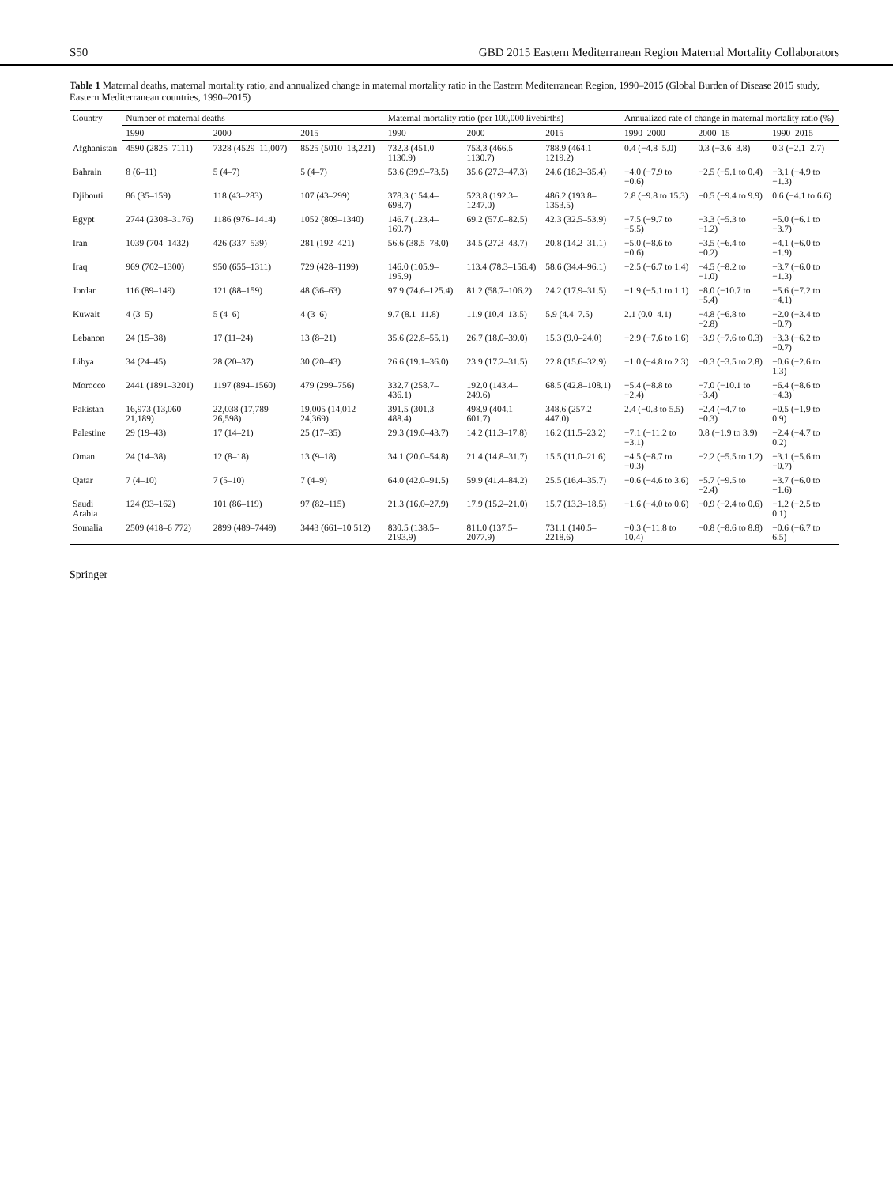S50 GBD 2015 Eastern Mediterranean Region Maternal Mortality Collaborators
Table 1 Maternal deaths, maternal mortality ratio, and annualized change in maternal mortality ratio in the Eastern Mediterranean Region, 1990–2015 (Global Burden of Disease 2015 study, Eastern Mediterranean countries, 1990–2015)
| Country | Number of maternal deaths | | | Maternal mortality ratio (per 100,000 livebirths) | | | Annualized rate of change in maternal mortality ratio (%) | | |
| --- | --- | --- | --- | --- | --- | --- | --- | --- | --- |
| | 1990 | 2000 | 2015 | 1990 | 2000 | 2015 | 1990–2000 | 2000–15 | 1990–2015 |
| Afghanistan | 4590 (2825–7111) | 7328 (4529–11,007) | 8525 (5010–13,221) | 732.3 (451.0–1130.9) | 753.3 (466.5–1130.7) | 788.9 (464.1–1219.2) | 0.4 (−4.8–5.0) | 0.3 (−3.6–3.8) | 0.3 (−2.1–2.7) |
| Bahrain | 8 (6–11) | 5 (4–7) | 5 (4–7) | 53.6 (39.9–73.5) | 35.6 (27.3–47.3) | 24.6 (18.3–35.4) | −4.0 (−7.9 to −0.6) | −2.5 (−5.1 to 0.4) | −3.1 (−4.9 to −1.3) |
| Djibouti | 86 (35–159) | 118 (43–283) | 107 (43–299) | 378.3 (154.4–698.7) | 523.8 (192.3–1247.0) | 486.2 (193.8–1353.5) | 2.8 (−9.8 to 15.3) | −0.5 (−9.4 to 9.9) | 0.6 (−4.1 to 6.6) |
| Egypt | 2744 (2308–3176) | 1186 (976–1414) | 1052 (809–1340) | 146.7 (123.4–169.7) | 69.2 (57.0–82.5) | 42.3 (32.5–53.9) | −7.5 (−9.7 to −5.5) | −3.3 (−5.3 to −1.2) | −5.0 (−6.1 to −3.7) |
| Iran | 1039 (704–1432) | 426 (337–539) | 281 (192–421) | 56.6 (38.5–78.0) | 34.5 (27.3–43.7) | 20.8 (14.2–31.1) | −5.0 (−8.6 to −0.6) | −3.5 (−6.4 to −0.2) | −4.1 (−6.0 to −1.9) |
| Iraq | 969 (702–1300) | 950 (655–1311) | 729 (428–1199) | 146.0 (105.9–195.9) | 113.4 (78.3–156.4) | 58.6 (34.4–96.1) | −2.5 (−6.7 to 1.4) | −4.5 (−8.2 to −1.0) | −3.7 (−6.0 to −1.3) |
| Jordan | 116 (89–149) | 121 (88–159) | 48 (36–63) | 97.9 (74.6–125.4) | 81.2 (58.7–106.2) | 24.2 (17.9–31.5) | −1.9 (−5.1 to 1.1) | −8.0 (−10.7 to −5.4) | −5.6 (−7.2 to −4.1) |
| Kuwait | 4 (3–5) | 5 (4–6) | 4 (3–6) | 9.7 (8.1–11.8) | 11.9 (10.4–13.5) | 5.9 (4.4–7.5) | 2.1 (0.0–4.1) | −4.8 (−6.8 to −2.8) | −2.0 (−3.4 to −0.7) |
| Lebanon | 24 (15–38) | 17 (11–24) | 13 (8–21) | 35.6 (22.8–55.1) | 26.7 (18.0–39.0) | 15.3 (9.0–24.0) | −2.9 (−7.6 to 1.6) | −3.9 (−7.6 to 0.3) | −3.3 (−6.2 to −0.7) |
| Libya | 34 (24–45) | 28 (20–37) | 30 (20–43) | 26.6 (19.1–36.0) | 23.9 (17.2–31.5) | 22.8 (15.6–32.9) | −1.0 (−4.8 to 2.3) | −0.3 (−3.5 to 2.8) | −0.6 (−2.6 to 1.3) |
| Morocco | 2441 (1891–3201) | 1197 (894–1560) | 479 (299–756) | 332.7 (258.7–436.1) | 192.0 (143.4–249.6) | 68.5 (42.8–108.1) | −5.4 (−8.8 to −2.4) | −7.0 (−10.1 to −3.4) | −6.4 (−8.6 to −4.3) |
| Pakistan | 16,973 (13,060–21,189) | 22,038 (17,789–26,598) | 19,005 (14,012–24,369) | 391.5 (301.3–488.4) | 498.9 (404.1–601.7) | 348.6 (257.2–447.0) | 2.4 (−0.3 to 5.5) | −2.4 (−4.7 to −0.3) | −0.5 (−1.9 to 0.9) |
| Palestine | 29 (19–43) | 17 (14–21) | 25 (17–35) | 29.3 (19.0–43.7) | 14.2 (11.3–17.8) | 16.2 (11.5–23.2) | −7.1 (−11.2 to −3.1) | 0.8 (−1.9 to 3.9) | −2.4 (−4.7 to 0.2) |
| Oman | 24 (14–38) | 12 (8–18) | 13 (9–18) | 34.1 (20.0–54.8) | 21.4 (14.8–31.7) | 15.5 (11.0–21.6) | −4.5 (−8.7 to −0.3) | −2.2 (−5.5 to 1.2) | −3.1 (−5.6 to −0.7) |
| Qatar | 7 (4–10) | 7 (5–10) | 7 (4–9) | 64.0 (42.0–91.5) | 59.9 (41.4–84.2) | 25.5 (16.4–35.7) | −0.6 (−4.6 to 3.6) | −5.7 (−9.5 to −2.4) | −3.7 (−6.0 to −1.6) |
| Saudi Arabia | 124 (93–162) | 101 (86–119) | 97 (82–115) | 21.3 (16.0–27.9) | 17.9 (15.2–21.0) | 15.7 (13.3–18.5) | −1.6 (−4.0 to 0.6) | −0.9 (−2.4 to 0.6) | −1.2 (−2.5 to 0.1) |
| Somalia | 2509 (418–6 772) | 2899 (489–7449) | 3443 (661–10 512) | 830.5 (138.5–2193.9) | 811.0 (137.5–2077.9) | 731.1 (140.5–2218.6) | −0.3 (−11.8 to 10.4) | −0.8 (−8.6 to 8.8) | −0.6 (−6.7 to 6.5) |
Springer